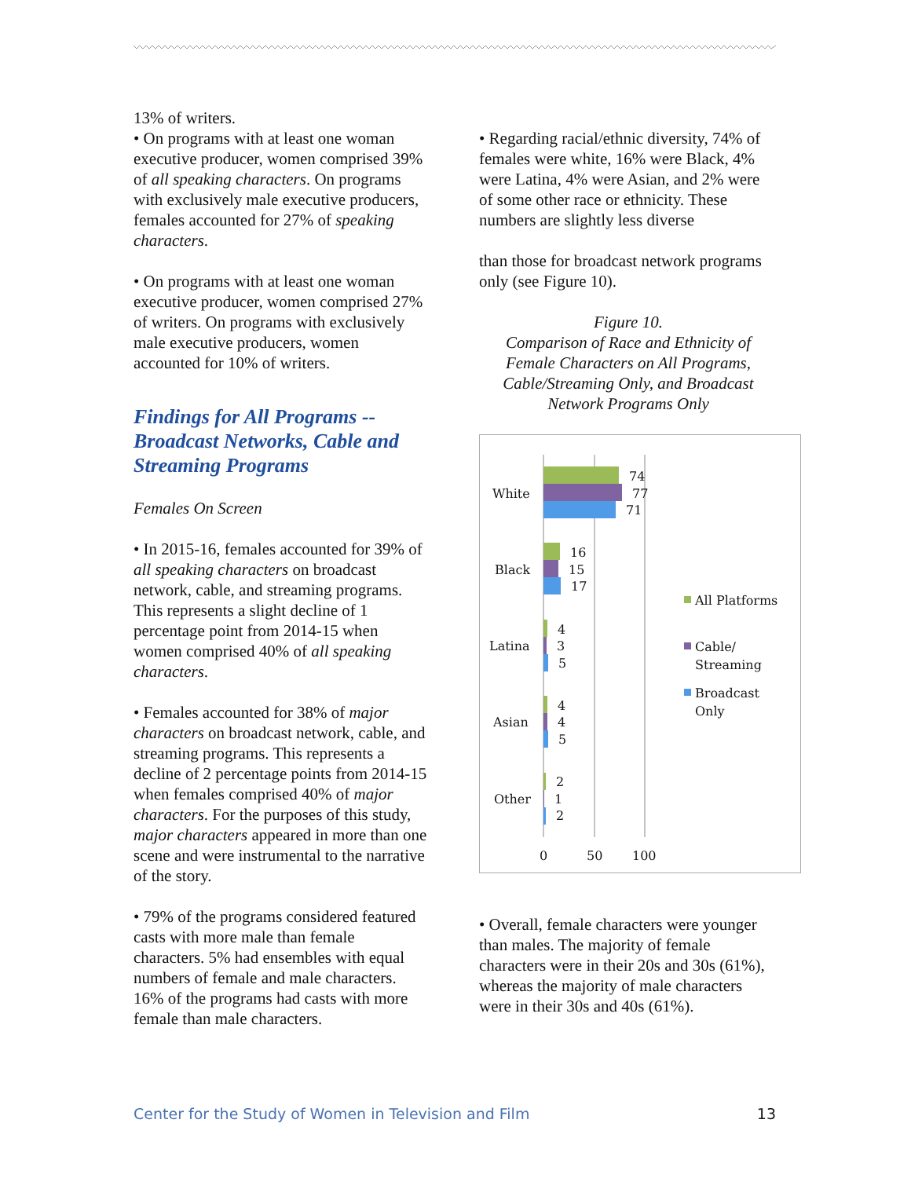13% of writers.
• On programs with at least one woman executive producer, women comprised 39% of all speaking characters. On programs with exclusively male executive producers, females accounted for 27% of speaking characters.
• On programs with at least one woman executive producer, women comprised 27% of writers. On programs with exclusively male executive producers, women accounted for 10% of writers.
Findings for All Programs -- Broadcast Networks, Cable and Streaming Programs
Females On Screen
• In 2015-16, females accounted for 39% of all speaking characters on broadcast network, cable, and streaming programs. This represents a slight decline of 1 percentage point from 2014-15 when women comprised 40% of all speaking characters.
• Females accounted for 38% of major characters on broadcast network, cable, and streaming programs. This represents a decline of 2 percentage points from 2014-15 when females comprised 40% of major characters. For the purposes of this study, major characters appeared in more than one scene and were instrumental to the narrative of the story.
• 79% of the programs considered featured casts with more male than female characters. 5% had ensembles with equal numbers of female and male characters. 16% of the programs had casts with more female than male characters.
• Regarding racial/ethnic diversity, 74% of females were white, 16% were Black, 4% were Latina, 4% were Asian, and 2% were of some other race or ethnicity. These numbers are slightly less diverse
than those for broadcast network programs only (see Figure 10).
Figure 10.
Comparison of Race and Ethnicity of Female Characters on All Programs, Cable/Streaming Only, and Broadcast Network Programs Only
White
Black
Latina
Asian
Other
74
77
71
16
15
17
4
3
5
4
4
5
2
1
2
0
50
100
All Platforms
Cable/
Streaming
Broadcast
Only
• Overall, female characters were younger than males. The majority of female characters were in their 20s and 30s (61%), whereas the majority of male characters were in their 30s and 40s (61%).
Center for the Study of Women in Television and Film 13